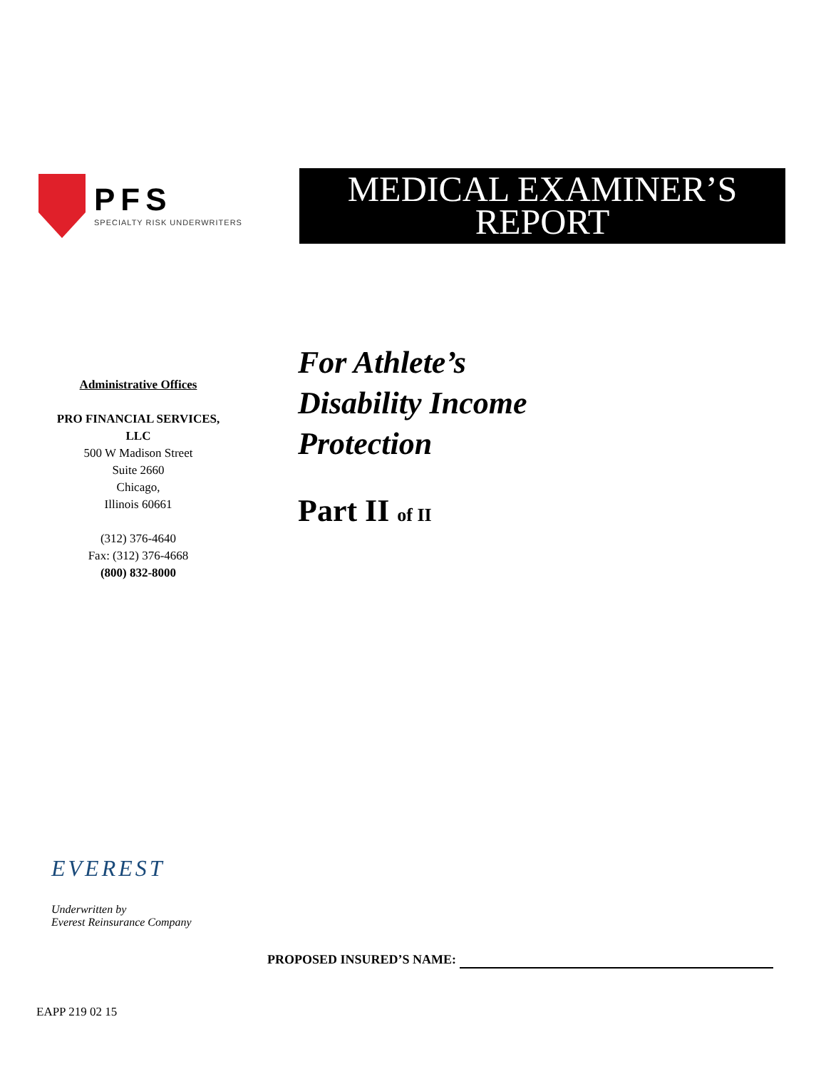PFS
SPECIALTY RISK UNDERWRITERS
MEDICAL EXAMINER’S
REPORT
Administrative Offices
PRO FINANCIAL SERVICES,
LLC
500 W Madison Street
Suite 2660
Chicago,
Illinois 60661
(312) 376-4640
Fax: (312) 376-4668
(800) 832-8000
For Athlete’s
Disability Income
Protection
Part II of II
EVEREST
Underwritten by
Everest Reinsurance Company
PROPOSED INSURED’S NAME:
EAPP 219 02 15